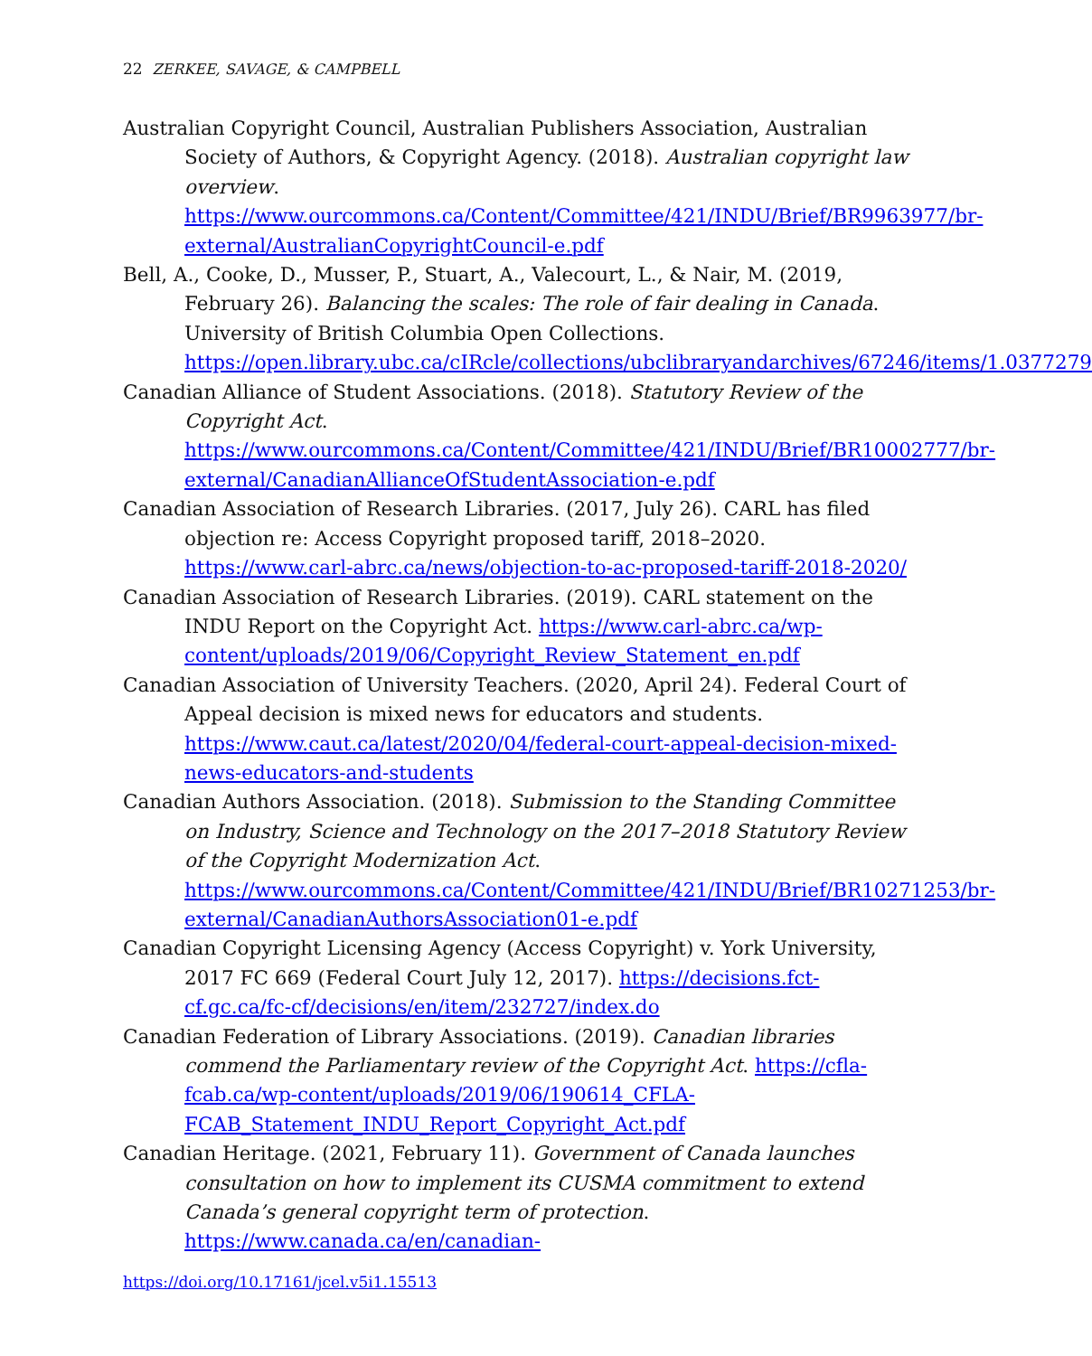22 ZERKEE, SAVAGE, & CAMPBELL
Australian Copyright Council, Australian Publishers Association, Australian Society of Authors, & Copyright Agency. (2018). Australian copyright law overview. https://www.ourcommons.ca/Content/Committee/421/INDU/Brief/BR9963977/br-external/AustralianCopyrightCouncil-e.pdf
Bell, A., Cooke, D., Musser, P., Stuart, A., Valecourt, L., & Nair, M. (2019, February 26). Balancing the scales: The role of fair dealing in Canada. University of British Columbia Open Collections. https://open.library.ubc.ca/cIRcle/collections/ubclibraryandarchives/67246/items/1.0377279
Canadian Alliance of Student Associations. (2018). Statutory Review of the Copyright Act. https://www.ourcommons.ca/Content/Committee/421/INDU/Brief/BR10002777/br-external/CanadianAllianceOfStudentAssociation-e.pdf
Canadian Association of Research Libraries. (2017, July 26). CARL has filed objection re: Access Copyright proposed tariff, 2018–2020. https://www.carl-abrc.ca/news/objection-to-ac-proposed-tariff-2018-2020/
Canadian Association of Research Libraries. (2019). CARL statement on the INDU Report on the Copyright Act. https://www.carl-abrc.ca/wp-content/uploads/2019/06/Copyright_Review_Statement_en.pdf
Canadian Association of University Teachers. (2020, April 24). Federal Court of Appeal decision is mixed news for educators and students. https://www.caut.ca/latest/2020/04/federal-court-appeal-decision-mixed-news-educators-and-students
Canadian Authors Association. (2018). Submission to the Standing Committee on Industry, Science and Technology on the 2017–2018 Statutory Review of the Copyright Modernization Act. https://www.ourcommons.ca/Content/Committee/421/INDU/Brief/BR10271253/br-external/CanadianAuthorsAssociation01-e.pdf
Canadian Copyright Licensing Agency (Access Copyright) v. York University, 2017 FC 669 (Federal Court July 12, 2017). https://decisions.fct-cf.gc.ca/fc-cf/decisions/en/item/232727/index.do
Canadian Federation of Library Associations. (2019). Canadian libraries commend the Parliamentary review of the Copyright Act. https://cfla-fcab.ca/wp-content/uploads/2019/06/190614_CFLA-FCAB_Statement_INDU_Report_Copyright_Act.pdf
Canadian Heritage. (2021, February 11). Government of Canada launches consultation on how to implement its CUSMA commitment to extend Canada’s general copyright term of protection. https://www.canada.ca/en/canadian-
https://doi.org/10.17161/jcel.v5i1.15513